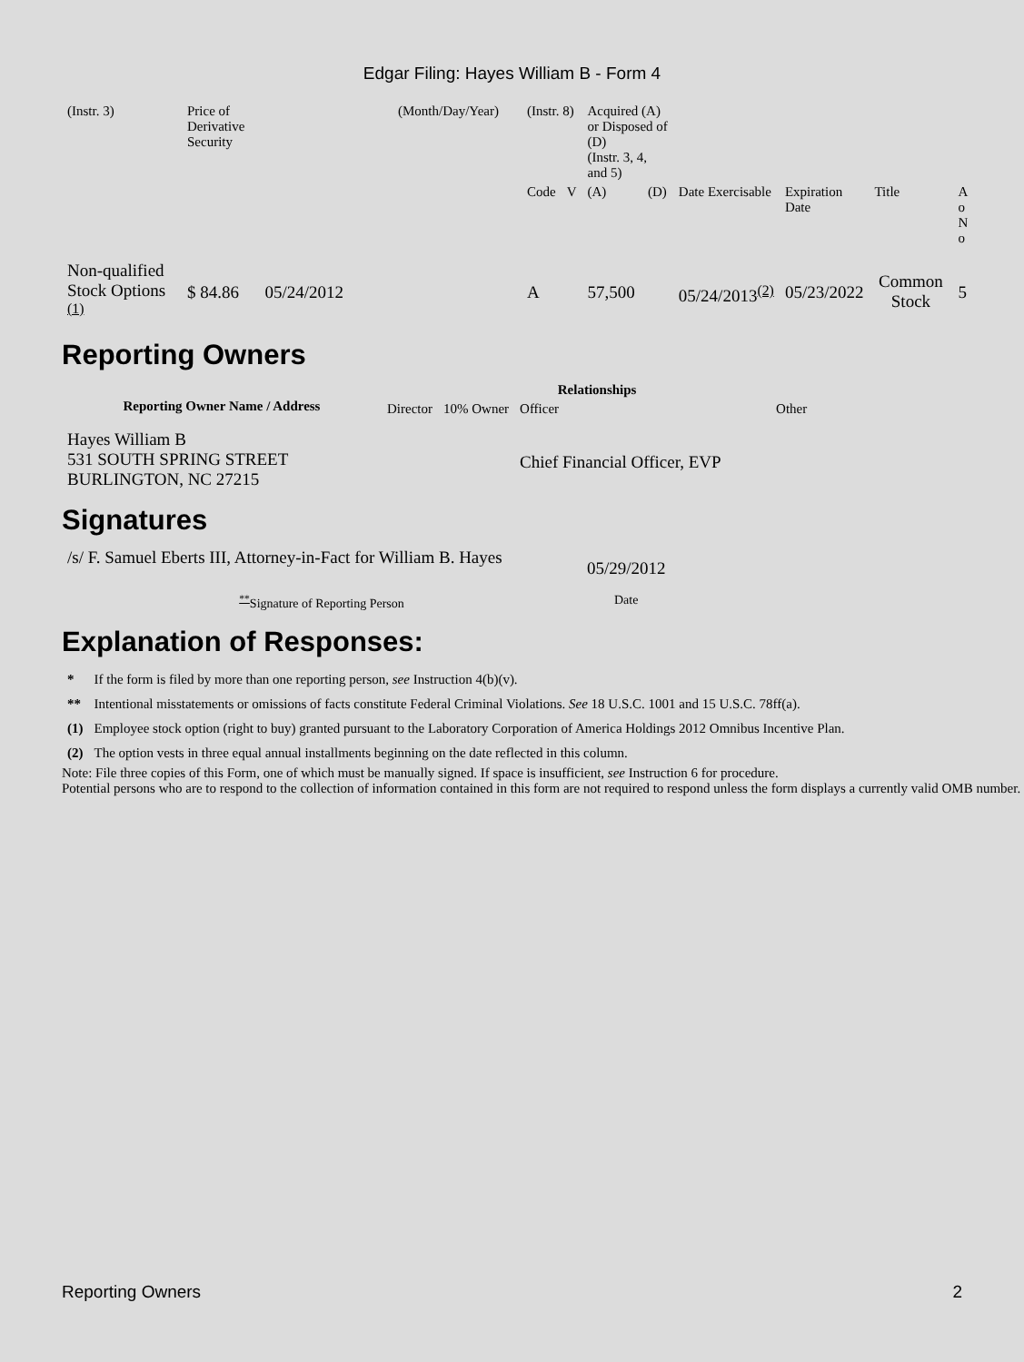Edgar Filing: Hayes William B - Form 4
| (Instr. 3) | Price of Derivative Security | (Month/Day/Year) | (Instr. 8) | | Acquired (A) or Disposed of (D) (Instr. 3, 4, and 5) | | | | | |
| | | | Code | V | (A) | (D) | Date Exercisable | Expiration Date | Title | A o N o |
| Non-qualified Stock Options <sup>(1)</sup> | $ 84.86 05/24/2012 | | A | | 57,500 | | 05/24/2013<sup>(2)</sup> | 05/23/2022 | Common Stock | 5 |
Reporting Owners
| Reporting Owner Name / Address | Relationships | | | |
| --- | --- | --- | --- | --- |
| | Director | 10% Owner | Officer | Other |
| Hayes William B 531 SOUTH SPRING STREET BURLINGTON, NC 27215 | | | Chief Financial Officer, EVP | |
Signatures
| /s/ F. Samuel Eberts III, Attorney-in-Fact for William B. Hayes | 05/29/2012 |
| <sup>**</sup> Signature of Reporting Person | Date |
Explanation of Responses:
| * | If the form is filed by more than one reporting person, see Instruction 4(b)(v). |
| ** | Intentional misstatements or omissions of facts constitute Federal Criminal Violations. See 18 U.S.C. 1001 and 15 U.S.C. 78ff(a). |
| (1) | Employee stock option (right to buy) granted pursuant to the Laboratory Corporation of America Holdings 2012 Omnibus Incentive Plan. |
| (2) | The option vests in three equal annual installments beginning on the date reflected in this column. |
Note: File three copies of this Form, one of which must be manually signed. If space is insufficient, see Instruction 6 for procedure.
Potential persons who are to respond to the collection of information contained in this form are not required to respond unless the form displays a currently valid OMB number.
Reporting Owners 2